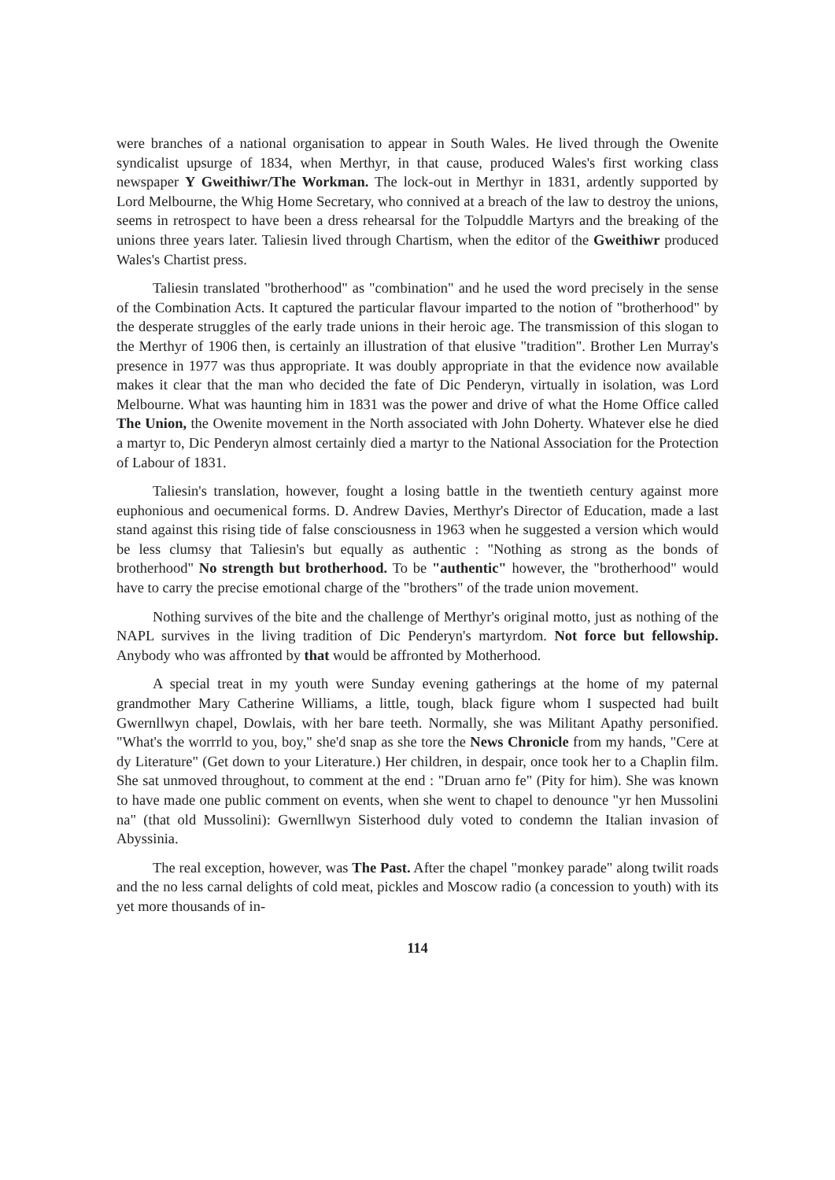were branches of a national organisation to appear in South Wales. He lived through the Owenite syndicalist upsurge of 1834, when Merthyr, in that cause, produced Wales's first working class newspaper Y Gweithiwr/The Workman. The lock-out in Merthyr in 1831, ardently supported by Lord Melbourne, the Whig Home Secretary, who connived at a breach of the law to destroy the unions, seems in retrospect to have been a dress rehearsal for the Tolpuddle Martyrs and the breaking of the unions three years later. Taliesin lived through Chartism, when the editor of the Gweithiwr produced Wales's Chartist press.
Taliesin translated "brotherhood" as "combination" and he used the word precisely in the sense of the Combination Acts. It captured the particular flavour imparted to the notion of "brotherhood" by the desperate struggles of the early trade unions in their heroic age. The transmission of this slogan to the Merthyr of 1906 then, is certainly an illustration of that elusive "tradition". Brother Len Murray's presence in 1977 was thus appropriate. It was doubly appropriate in that the evidence now available makes it clear that the man who decided the fate of Dic Penderyn, virtually in isolation, was Lord Melbourne. What was haunting him in 1831 was the power and drive of what the Home Office called The Union, the Owenite movement in the North associated with John Doherty. Whatever else he died a martyr to, Dic Penderyn almost certainly died a martyr to the National Association for the Protection of Labour of 1831.
Taliesin's translation, however, fought a losing battle in the twentieth century against more euphonious and oecumenical forms. D. Andrew Davies, Merthyr's Director of Education, made a last stand against this rising tide of false consciousness in 1963 when he suggested a version which would be less clumsy that Taliesin's but equally as authentic : "Nothing as strong as the bonds of brotherhood" No strength but brotherhood. To be "authentic" however, the "brotherhood" would have to carry the precise emotional charge of the "brothers" of the trade union movement.
Nothing survives of the bite and the challenge of Merthyr's original motto, just as nothing of the NAPL survives in the living tradition of Dic Penderyn's martyrdom. Not force but fellowship. Anybody who was affronted by that would be affronted by Motherhood.
A special treat in my youth were Sunday evening gatherings at the home of my paternal grandmother Mary Catherine Williams, a little, tough, black figure whom I suspected had built Gwernllwyn chapel, Dowlais, with her bare teeth. Normally, she was Militant Apathy personified. "What's the worrrld to you, boy," she'd snap as she tore the News Chronicle from my hands, "Cere at dy Literature" (Get down to your Literature.) Her children, in despair, once took her to a Chaplin film. She sat unmoved throughout, to comment at the end : "Druan arno fe" (Pity for him). She was known to have made one public comment on events, when she went to chapel to denounce "yr hen Mussolini na" (that old Mussolini): Gwernllwyn Sisterhood duly voted to condemn the Italian invasion of Abyssinia.
The real exception, however, was The Past. After the chapel "monkey parade" along twilit roads and the no less carnal delights of cold meat, pickles and Moscow radio (a concession to youth) with its yet more thousands of in-
114